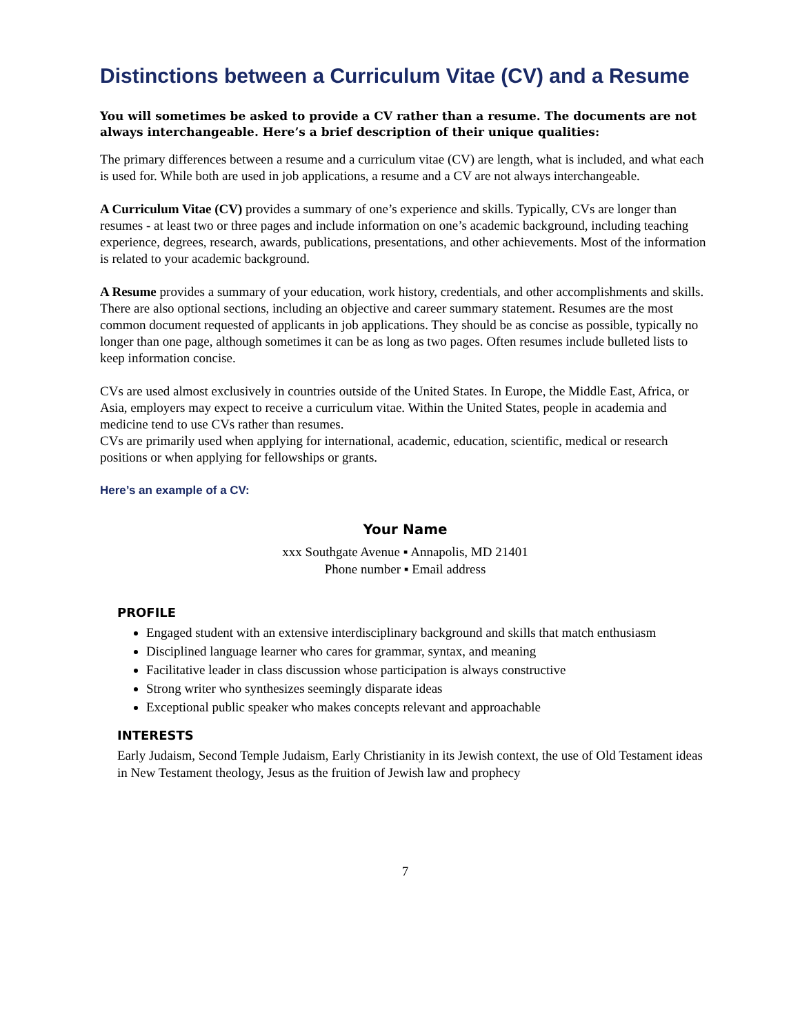Distinctions between a Curriculum Vitae (CV) and a Resume
You will sometimes be asked to provide a CV rather than a resume. The documents are not always interchangeable. Here’s a brief description of their unique qualities:
The primary differences between a resume and a curriculum vitae (CV) are length, what is included, and what each is used for. While both are used in job applications, a resume and a CV are not always interchangeable.
A Curriculum Vitae (CV) provides a summary of one’s experience and skills. Typically, CVs are longer than resumes - at least two or three pages and include information on one’s academic background, including teaching experience, degrees, research, awards, publications, presentations, and other achievements. Most of the information is related to your academic background.
A Resume provides a summary of your education, work history, credentials, and other accomplishments and skills. There are also optional sections, including an objective and career summary statement. Resumes are the most common document requested of applicants in job applications. They should be as concise as possible, typically no longer than one page, although sometimes it can be as long as two pages. Often resumes include bulleted lists to keep information concise.
CVs are used almost exclusively in countries outside of the United States. In Europe, the Middle East, Africa, or Asia, employers may expect to receive a curriculum vitae. Within the United States, people in academia and medicine tend to use CVs rather than resumes.
CVs are primarily used when applying for international, academic, education, scientific, medical or research positions or when applying for fellowships or grants.
Here’s an example of a CV:
Your Name
xxx Southgate Avenue ▪ Annapolis, MD 21401
Phone number ▪ Email address
PROFILE
Engaged student with an extensive interdisciplinary background and skills that match enthusiasm
Disciplined language learner who cares for grammar, syntax, and meaning
Facilitative leader in class discussion whose participation is always constructive
Strong writer who synthesizes seemingly disparate ideas
Exceptional public speaker who makes concepts relevant and approachable
INTERESTS
Early Judaism, Second Temple Judaism, Early Christianity in its Jewish context, the use of Old Testament ideas in New Testament theology, Jesus as the fruition of Jewish law and prophecy
7